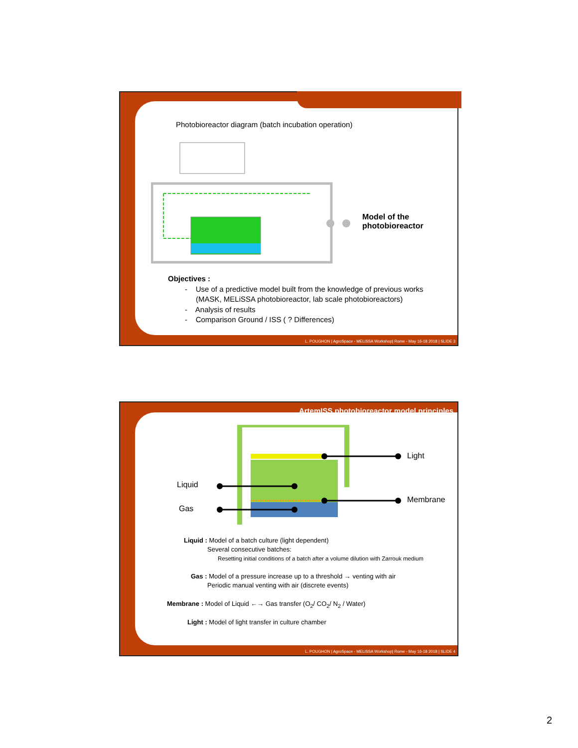Photobioreactor diagram (batch incubation operation)
Model of the
photobioreactor
Objectives :
- Use of a predictive model built from the knowledge of previous works
(MASK, MELiSSA photobioreactor, lab scale photobioreactors)
- Analysis of results
- Comparison Ground / ISS ( ? Differences)
L. POUGHON | AgroSpace - MELiSSA Workshop| Rome - May 16-18 2018 | SLIDE 3
ArtemISS photobioreactor model principles
Light
Liquid
Membrane
Gas
Liquid : Model of a batch culture (light dependent)
Several consecutive batches:
Resetting initial conditions of a batch after a volume dilution with Zarrouk medium
Gas : Model of a pressure increase up to a threshold → venting with air
Periodic manual venting with air (discrete events)
Membrane : Model of Liquid ←→ Gas transfer (O<sub>2</sub>/ CO<sub>2</sub>/ N<sub>2</sub> / Water)
Light : Model of light transfer in culture chamber
L. POUGHON | AgroSpace - MELiSSA Workshop| Rome - May 16-18 2018 | SLIDE 4
2